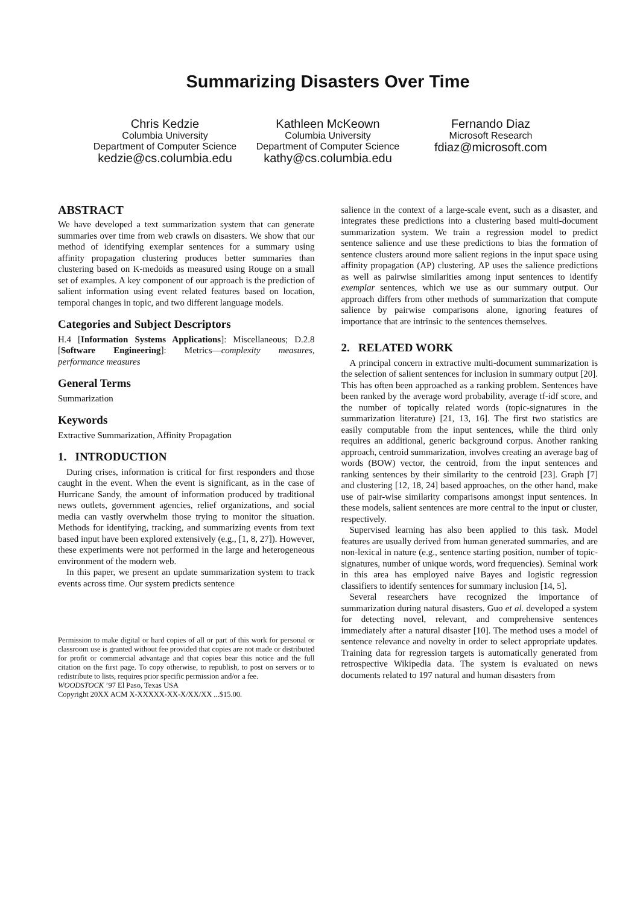Summarizing Disasters Over Time
Chris Kedzie
Columbia University
Department of Computer Science
kedzie@cs.columbia.edu
Kathleen McKeown
Columbia University
Department of Computer Science
kathy@cs.columbia.edu
Fernando Diaz
Microsoft Research
fdiaz@microsoft.com
ABSTRACT
We have developed a text summarization system that can generate summaries over time from web crawls on disasters. We show that our method of identifying exemplar sentences for a summary using affinity propagation clustering produces better summaries than clustering based on K-medoids as measured using Rouge on a small set of examples. A key component of our approach is the prediction of salient information using event related features based on location, temporal changes in topic, and two different language models.
Categories and Subject Descriptors
H.4 [Information Systems Applications]: Miscellaneous; D.2.8 [Software Engineering]: Metrics—complexity measures, performance measures
General Terms
Summarization
Keywords
Extractive Summarization, Affinity Propagation
1. INTRODUCTION
During crises, information is critical for first responders and those caught in the event. When the event is significant, as in the case of Hurricane Sandy, the amount of information produced by traditional news outlets, government agencies, relief organizations, and social media can vastly overwhelm those trying to monitor the situation. Methods for identifying, tracking, and summarizing events from text based input have been explored extensively (e.g., [1, 8, 27]). However, these experiments were not performed in the large and heterogeneous environment of the modern web.
In this paper, we present an update summarization system to track events across time. Our system predicts sentence
Permission to make digital or hard copies of all or part of this work for personal or classroom use is granted without fee provided that copies are not made or distributed for profit or commercial advantage and that copies bear this notice and the full citation on the first page. To copy otherwise, to republish, to post on servers or to redistribute to lists, requires prior specific permission and/or a fee.
WOODSTOCK ’97 El Paso, Texas USA
Copyright 20XX ACM X-XXXXX-XX-X/XX/XX ...$15.00.
salience in the context of a large-scale event, such as a disaster, and integrates these predictions into a clustering based multi-document summarization system. We train a regression model to predict sentence salience and use these predictions to bias the formation of sentence clusters around more salient regions in the input space using affinity propagation (AP) clustering. AP uses the salience predictions as well as pairwise similarities among input sentences to identify exemplar sentences, which we use as our summary output. Our approach differs from other methods of summarization that compute salience by pairwise comparisons alone, ignoring features of importance that are intrinsic to the sentences themselves.
2. RELATED WORK
A principal concern in extractive multi-document summarization is the selection of salient sentences for inclusion in summary output [20]. This has often been approached as a ranking problem. Sentences have been ranked by the average word probability, average tf-idf score, and the number of topically related words (topic-signatures in the summarization literature) [21, 13, 16]. The first two statistics are easily computable from the input sentences, while the third only requires an additional, generic background corpus. Another ranking approach, centroid summarization, involves creating an average bag of words (BOW) vector, the centroid, from the input sentences and ranking sentences by their similarity to the centroid [23]. Graph [7] and clustering [12, 18, 24] based approaches, on the other hand, make use of pair-wise similarity comparisons amongst input sentences. In these models, salient sentences are more central to the input or cluster, respectively.
Supervised learning has also been applied to this task. Model features are usually derived from human generated summaries, and are non-lexical in nature (e.g., sentence starting position, number of topic-signatures, number of unique words, word frequencies). Seminal work in this area has employed naive Bayes and logistic regression classifiers to identify sentences for summary inclusion [14, 5].
Several researchers have recognized the importance of summarization during natural disasters. Guo et al. developed a system for detecting novel, relevant, and comprehensive sentences immediately after a natural disaster [10]. The method uses a model of sentence relevance and novelty in order to select appropriate updates. Training data for regression targets is automatically generated from retrospective Wikipedia data. The system is evaluated on news documents related to 197 natural and human disasters from